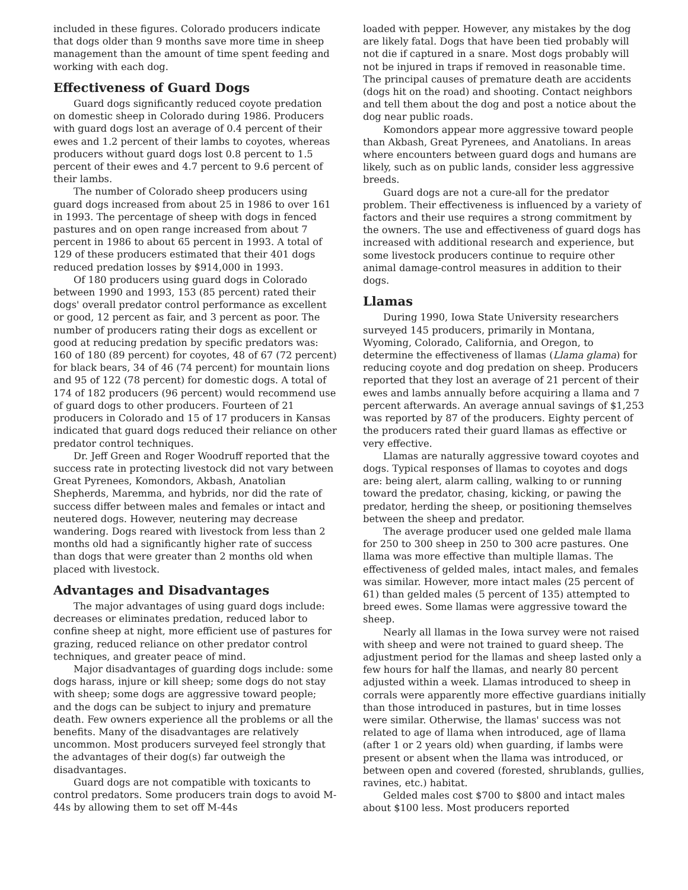included in these figures. Colorado producers indicate that dogs older than 9 months save more time in sheep management than the amount of time spent feeding and working with each dog.
Effectiveness of Guard Dogs
Guard dogs significantly reduced coyote predation on domestic sheep in Colorado during 1986. Producers with guard dogs lost an average of 0.4 percent of their ewes and 1.2 percent of their lambs to coyotes, whereas producers without guard dogs lost 0.8 percent to 1.5 percent of their ewes and 4.7 percent to 9.6 percent of their lambs.
The number of Colorado sheep producers using guard dogs increased from about 25 in 1986 to over 161 in 1993. The percentage of sheep with dogs in fenced pastures and on open range increased from about 7 percent in 1986 to about 65 percent in 1993. A total of 129 of these producers estimated that their 401 dogs reduced predation losses by $914,000 in 1993.
Of 180 producers using guard dogs in Colorado between 1990 and 1993, 153 (85 percent) rated their dogs' overall predator control performance as excellent or good, 12 percent as fair, and 3 percent as poor. The number of producers rating their dogs as excellent or good at reducing predation by specific predators was: 160 of 180 (89 percent) for coyotes, 48 of 67 (72 percent) for black bears, 34 of 46 (74 percent) for mountain lions and 95 of 122 (78 percent) for domestic dogs. A total of 174 of 182 producers (96 percent) would recommend use of guard dogs to other producers. Fourteen of 21 producers in Colorado and 15 of 17 producers in Kansas indicated that guard dogs reduced their reliance on other predator control techniques.
Dr. Jeff Green and Roger Woodruff reported that the success rate in protecting livestock did not vary between Great Pyrenees, Komondors, Akbash, Anatolian Shepherds, Maremma, and hybrids, nor did the rate of success differ between males and females or intact and neutered dogs. However, neutering may decrease wandering. Dogs reared with livestock from less than 2 months old had a significantly higher rate of success than dogs that were greater than 2 months old when placed with livestock.
Advantages and Disadvantages
The major advantages of using guard dogs include: decreases or eliminates predation, reduced labor to confine sheep at night, more efficient use of pastures for grazing, reduced reliance on other predator control techniques, and greater peace of mind.
Major disadvantages of guarding dogs include: some dogs harass, injure or kill sheep; some dogs do not stay with sheep; some dogs are aggressive toward people; and the dogs can be subject to injury and premature death. Few owners experience all the problems or all the benefits. Many of the disadvantages are relatively uncommon. Most producers surveyed feel strongly that the advantages of their dog(s) far outweigh the disadvantages.
Guard dogs are not compatible with toxicants to control predators. Some producers train dogs to avoid M-44s by allowing them to set off M-44s
loaded with pepper. However, any mistakes by the dog are likely fatal. Dogs that have been tied probably will not die if captured in a snare. Most dogs probably will not be injured in traps if removed in reasonable time. The principal causes of premature death are accidents (dogs hit on the road) and shooting. Contact neighbors and tell them about the dog and post a notice about the dog near public roads.
Komondors appear more aggressive toward people than Akbash, Great Pyrenees, and Anatolians. In areas where encounters between guard dogs and humans are likely, such as on public lands, consider less aggressive breeds.
Guard dogs are not a cure-all for the predator problem. Their effectiveness is influenced by a variety of factors and their use requires a strong commitment by the owners. The use and effectiveness of guard dogs has increased with additional research and experience, but some livestock producers continue to require other animal damage-control measures in addition to their dogs.
Llamas
During 1990, Iowa State University researchers surveyed 145 producers, primarily in Montana, Wyoming, Colorado, California, and Oregon, to determine the effectiveness of llamas (Llama glama) for reducing coyote and dog predation on sheep. Producers reported that they lost an average of 21 percent of their ewes and lambs annually before acquiring a llama and 7 percent afterwards. An average annual savings of $1,253 was reported by 87 of the producers. Eighty percent of the producers rated their guard llamas as effective or very effective.
Llamas are naturally aggressive toward coyotes and dogs. Typical responses of llamas to coyotes and dogs are: being alert, alarm calling, walking to or running toward the predator, chasing, kicking, or pawing the predator, herding the sheep, or positioning themselves between the sheep and predator.
The average producer used one gelded male llama for 250 to 300 sheep in 250 to 300 acre pastures. One llama was more effective than multiple llamas. The effectiveness of gelded males, intact males, and females was similar. However, more intact males (25 percent of 61) than gelded males (5 percent of 135) attempted to breed ewes. Some llamas were aggressive toward the sheep.
Nearly all llamas in the Iowa survey were not raised with sheep and were not trained to guard sheep. The adjustment period for the llamas and sheep lasted only a few hours for half the llamas, and nearly 80 percent adjusted within a week. Llamas introduced to sheep in corrals were apparently more effective guardians initially than those introduced in pastures, but in time losses were similar. Otherwise, the llamas' success was not related to age of llama when introduced, age of llama (after 1 or 2 years old) when guarding, if lambs were present or absent when the llama was introduced, or between open and covered (forested, shrublands, gullies, ravines, etc.) habitat.
Gelded males cost $700 to $800 and intact males about $100 less. Most producers reported